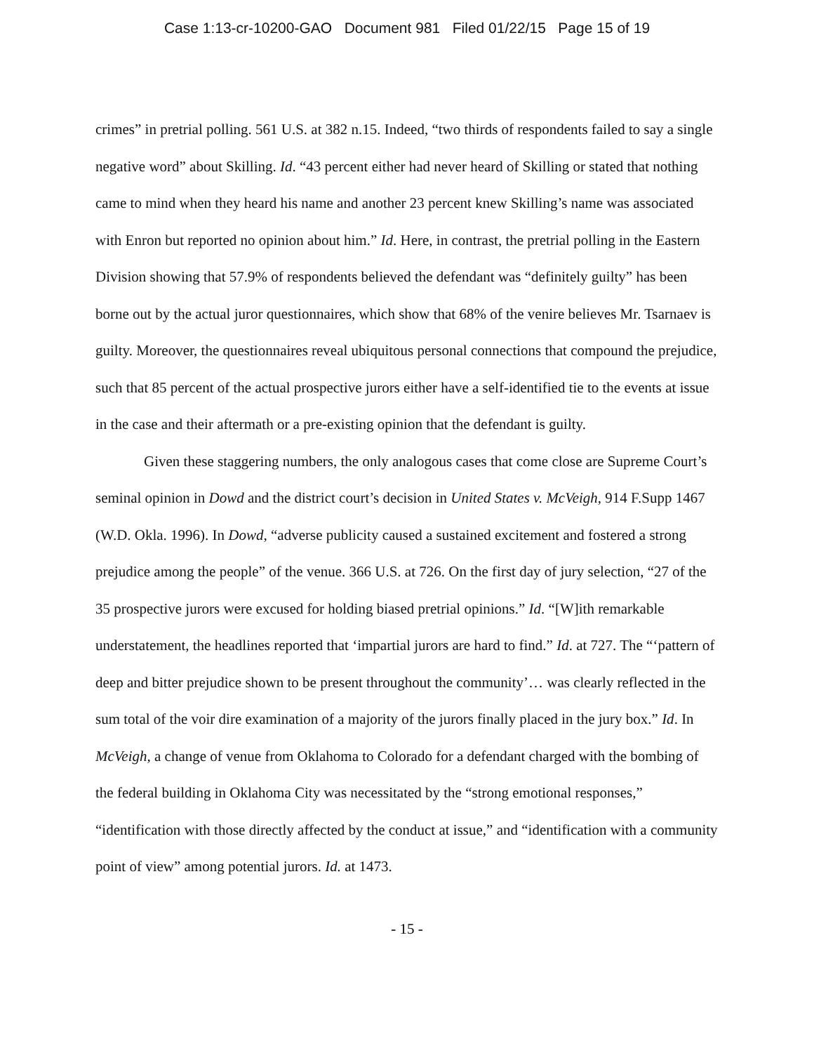Case 1:13-cr-10200-GAO Document 981 Filed 01/22/15 Page 15 of 19
crimes” in pretrial polling. 561 U.S. at 382 n.15. Indeed, “two thirds of respondents failed to say a single negative word” about Skilling. Id. “43 percent either had never heard of Skilling or stated that nothing came to mind when they heard his name and another 23 percent knew Skilling’s name was associated with Enron but reported no opinion about him.” Id. Here, in contrast, the pretrial polling in the Eastern Division showing that 57.9% of respondents believed the defendant was “definitely guilty” has been borne out by the actual juror questionnaires, which show that 68% of the venire believes Mr. Tsarnaev is guilty. Moreover, the questionnaires reveal ubiquitous personal connections that compound the prejudice, such that 85 percent of the actual prospective jurors either have a self-identified tie to the events at issue in the case and their aftermath or a pre-existing opinion that the defendant is guilty.
Given these staggering numbers, the only analogous cases that come close are Supreme Court’s seminal opinion in Dowd and the district court’s decision in United States v. McVeigh, 914 F.Supp 1467 (W.D. Okla. 1996). In Dowd, “adverse publicity caused a sustained excitement and fostered a strong prejudice among the people” of the venue. 366 U.S. at 726. On the first day of jury selection, “27 of the 35 prospective jurors were excused for holding biased pretrial opinions.” Id. “[W]ith remarkable understatement, the headlines reported that ‘impartial jurors are hard to find.” Id. at 727. The “‘pattern of deep and bitter prejudice shown to be present throughout the community’… was clearly reflected in the sum total of the voir dire examination of a majority of the jurors finally placed in the jury box.” Id. In McVeigh, a change of venue from Oklahoma to Colorado for a defendant charged with the bombing of the federal building in Oklahoma City was necessitated by the “strong emotional responses,” “identification with those directly affected by the conduct at issue,” and “identification with a community point of view” among potential jurors. Id. at 1473.
- 15 -